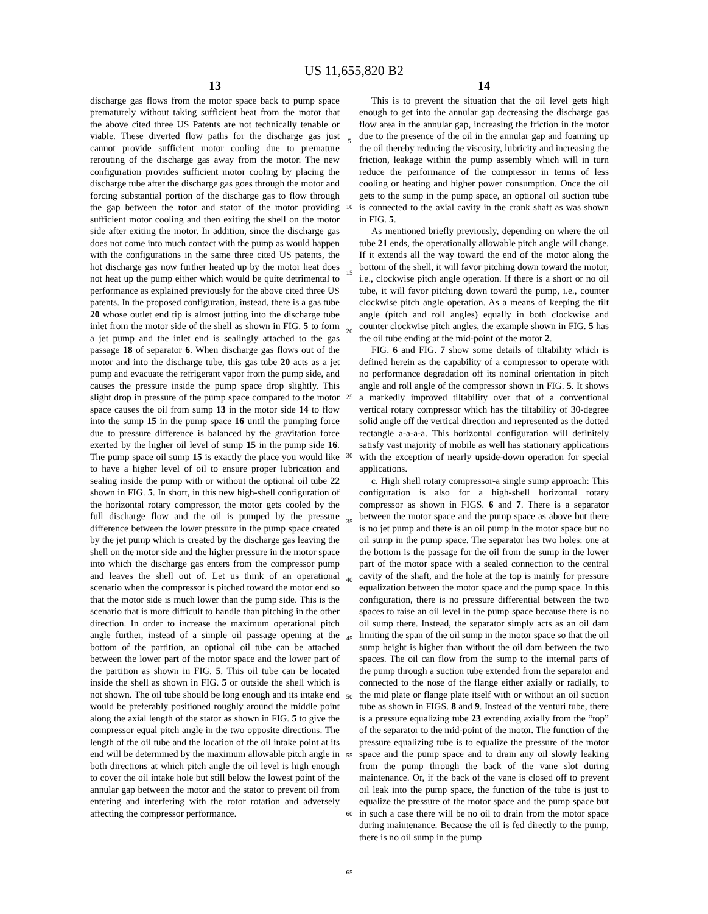US 11,655,820 B2
13
discharge gas flows from the motor space back to pump space prematurely without taking sufficient heat from the motor that the above cited three US Patents are not technically tenable or viable. These diverted flow paths for the discharge gas just cannot provide sufficient motor cooling due to premature rerouting of the discharge gas away from the motor. The new configuration provides sufficient motor cooling by placing the discharge tube after the discharge gas goes through the motor and forcing substantial portion of the discharge gas to flow through the gap between the rotor and stator of the motor providing sufficient motor cooling and then exiting the shell on the motor side after exiting the motor. In addition, since the discharge gas does not come into much contact with the pump as would happen with the configurations in the same three cited US patents, the hot discharge gas now further heated up by the motor heat does not heat up the pump either which would be quite detrimental to performance as explained previously for the above cited three US patents. In the proposed configuration, instead, there is a gas tube 20 whose outlet end tip is almost jutting into the discharge tube inlet from the motor side of the shell as shown in FIG. 5 to form a jet pump and the inlet end is sealingly attached to the gas passage 18 of separator 6. When discharge gas flows out of the motor and into the discharge tube, this gas tube 20 acts as a jet pump and evacuate the refrigerant vapor from the pump side, and causes the pressure inside the pump space drop slightly. This slight drop in pressure of the pump space compared to the motor space causes the oil from sump 13 in the motor side 14 to flow into the sump 15 in the pump space 16 until the pumping force due to pressure difference is balanced by the gravitation force exerted by the higher oil level of sump 15 in the pump side 16. The pump space oil sump 15 is exactly the place you would like to have a higher level of oil to ensure proper lubrication and sealing inside the pump with or without the optional oil tube 22 shown in FIG. 5. In short, in this new high-shell configuration of the horizontal rotary compressor, the motor gets cooled by the full discharge flow and the oil is pumped by the pressure difference between the lower pressure in the pump space created by the jet pump which is created by the discharge gas leaving the shell on the motor side and the higher pressure in the motor space into which the discharge gas enters from the compressor pump and leaves the shell out of. Let us think of an operational scenario when the compressor is pitched toward the motor end so that the motor side is much lower than the pump side. This is the scenario that is more difficult to handle than pitching in the other direction. In order to increase the maximum operational pitch angle further, instead of a simple oil passage opening at the bottom of the partition, an optional oil tube can be attached between the lower part of the motor space and the lower part of the partition as shown in FIG. 5. This oil tube can be located inside the shell as shown in FIG. 5 or outside the shell which is not shown. The oil tube should be long enough and its intake end would be preferably positioned roughly around the middle point along the axial length of the stator as shown in FIG. 5 to give the compressor equal pitch angle in the two opposite directions. The length of the oil tube and the location of the oil intake point at its end will be determined by the maximum allowable pitch angle in both directions at which pitch angle the oil level is high enough to cover the oil intake hole but still below the lowest point of the annular gap between the motor and the stator to prevent oil from entering and interfering with the rotor rotation and adversely affecting the compressor performance.
5
10
15
20
25
30
35
40
45
50
55
60
65
14
This is to prevent the situation that the oil level gets high enough to get into the annular gap decreasing the discharge gas flow area in the annular gap, increasing the friction in the motor due to the presence of the oil in the annular gap and foaming up the oil thereby reducing the viscosity, lubricity and increasing the friction, leakage within the pump assembly which will in turn reduce the performance of the compressor in terms of less cooling or heating and higher power consumption. Once the oil gets to the sump in the pump space, an optional oil suction tube is connected to the axial cavity in the crank shaft as was shown in FIG. 5.
As mentioned briefly previously, depending on where the oil tube 21 ends, the operationally allowable pitch angle will change. If it extends all the way toward the end of the motor along the bottom of the shell, it will favor pitching down toward the motor, i.e., clockwise pitch angle operation. If there is a short or no oil tube, it will favor pitching down toward the pump, i.e., counter clockwise pitch angle operation. As a means of keeping the tilt angle (pitch and roll angles) equally in both clockwise and counter clockwise pitch angles, the example shown in FIG. 5 has the oil tube ending at the mid-point of the motor 2.
FIG. 6 and FIG. 7 show some details of tiltability which is defined herein as the capability of a compressor to operate with no performance degradation off its nominal orientation in pitch angle and roll angle of the compressor shown in FIG. 5. It shows a markedly improved tiltability over that of a conventional vertical rotary compressor which has the tiltability of 30-degree solid angle off the vertical direction and represented as the dotted rectangle a-a-a-a. This horizontal configuration will definitely satisfy vast majority of mobile as well has stationary applications with the exception of nearly upside-down operation for special applications.
c. High shell rotary compressor-a single sump approach: This configuration is also for a high-shell horizontal rotary compressor as shown in FIGS. 6 and 7. There is a separator between the motor space and the pump space as above but there is no jet pump and there is an oil pump in the motor space but no oil sump in the pump space. The separator has two holes: one at the bottom is the passage for the oil from the sump in the lower part of the motor space with a sealed connection to the central cavity of the shaft, and the hole at the top is mainly for pressure equalization between the motor space and the pump space. In this configuration, there is no pressure differential between the two spaces to raise an oil level in the pump space because there is no oil sump there. Instead, the separator simply acts as an oil dam limiting the span of the oil sump in the motor space so that the oil sump height is higher than without the oil dam between the two spaces. The oil can flow from the sump to the internal parts of the pump through a suction tube extended from the separator and connected to the nose of the flange either axially or radially, to the mid plate or flange plate itself with or without an oil suction tube as shown in FIGS. 8 and 9. Instead of the venturi tube, there is a pressure equalizing tube 23 extending axially from the “top” of the separator to the mid-point of the motor. The function of the pressure equalizing tube is to equalize the pressure of the motor space and the pump space and to drain any oil slowly leaking from the pump through the back of the vane slot during maintenance. Or, if the back of the vane is closed off to prevent oil leak into the pump space, the function of the tube is just to equalize the pressure of the motor space and the pump space but in such a case there will be no oil to drain from the motor space during maintenance. Because the oil is fed directly to the pump, there is no oil sump in the pump